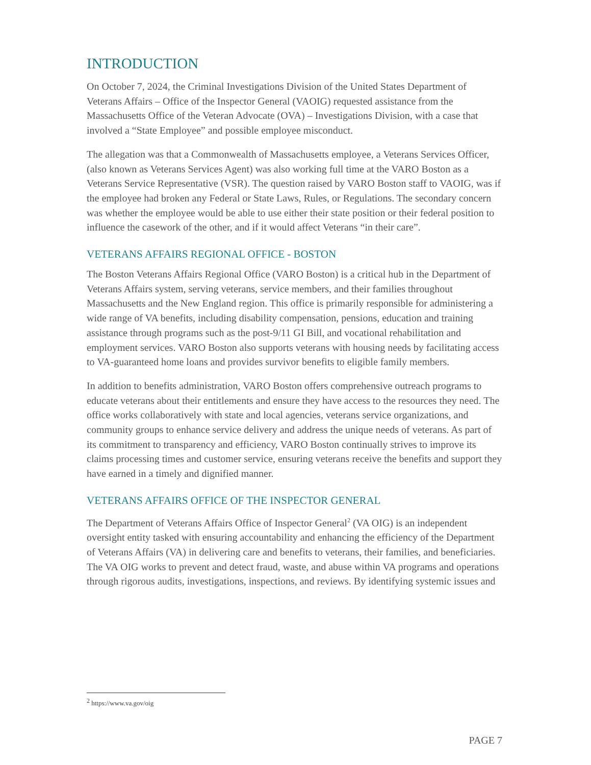INTRODUCTION
On October 7, 2024, the Criminal Investigations Division of the United States Department of Veterans Affairs – Office of the Inspector General (VAOIG) requested assistance from the Massachusetts Office of the Veteran Advocate (OVA) – Investigations Division, with a case that involved a “State Employee” and possible employee misconduct.
The allegation was that a Commonwealth of Massachusetts employee, a Veterans Services Officer, (also known as Veterans Services Agent) was also working full time at the VARO Boston as a Veterans Service Representative (VSR). The question raised by VARO Boston staff to VAOIG, was if the employee had broken any Federal or State Laws, Rules, or Regulations. The secondary concern was whether the employee would be able to use either their state position or their federal position to influence the casework of the other, and if it would affect Veterans “in their care”.
VETERANS AFFAIRS REGIONAL OFFICE - BOSTON
The Boston Veterans Affairs Regional Office (VARO Boston) is a critical hub in the Department of Veterans Affairs system, serving veterans, service members, and their families throughout Massachusetts and the New England region. This office is primarily responsible for administering a wide range of VA benefits, including disability compensation, pensions, education and training assistance through programs such as the post-9/11 GI Bill, and vocational rehabilitation and employment services. VARO Boston also supports veterans with housing needs by facilitating access to VA-guaranteed home loans and provides survivor benefits to eligible family members.
In addition to benefits administration, VARO Boston offers comprehensive outreach programs to educate veterans about their entitlements and ensure they have access to the resources they need. The office works collaboratively with state and local agencies, veterans service organizations, and community groups to enhance service delivery and address the unique needs of veterans. As part of its commitment to transparency and efficiency, VARO Boston continually strives to improve its claims processing times and customer service, ensuring veterans receive the benefits and support they have earned in a timely and dignified manner.
VETERANS AFFAIRS OFFICE OF THE INSPECTOR GENERAL
The Department of Veterans Affairs Office of Inspector General<sup>2</sup> (VA OIG) is an independent oversight entity tasked with ensuring accountability and enhancing the efficiency of the Department of Veterans Affairs (VA) in delivering care and benefits to veterans, their families, and beneficiaries. The VA OIG works to prevent and detect fraud, waste, and abuse within VA programs and operations through rigorous audits, investigations, inspections, and reviews. By identifying systemic issues and
<sup>2</sup> https://www.va.gov/oig
PAGE 7